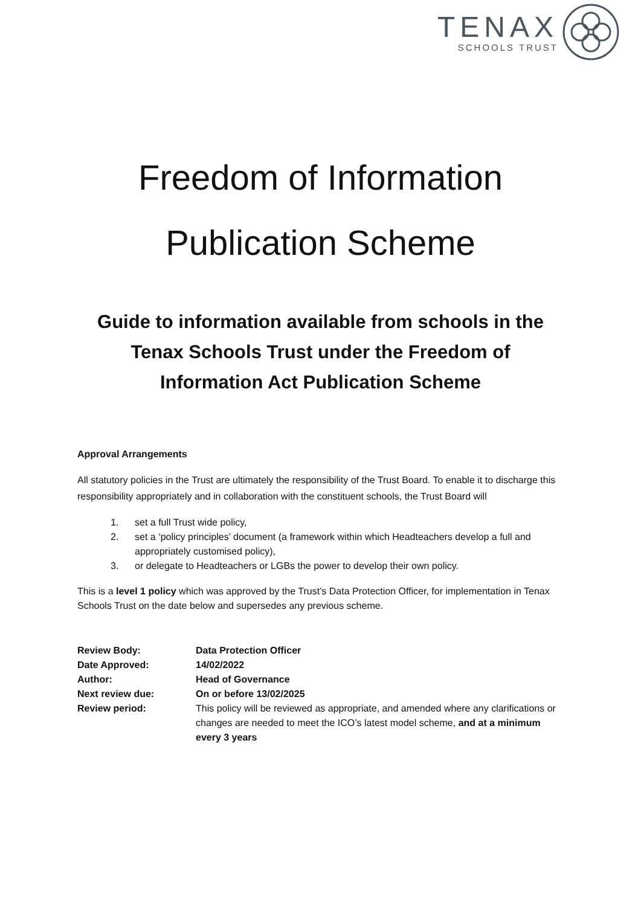TENAX
SCHOOLS TRUST
Freedom of Information
Publication Scheme
Guide to information available from schools in the Tenax Schools Trust under the Freedom of Information Act Publication Scheme
Approval Arrangements
All statutory policies in the Trust are ultimately the responsibility of the Trust Board. To enable it to discharge this responsibility appropriately and in collaboration with the constituent schools, the Trust Board will
1. set a full Trust wide policy,
2. set a ‘policy principles’ document (a framework within which Headteachers develop a full and appropriately customised policy),
3. or delegate to Headteachers or LGBs the power to develop their own policy.
This is a level 1 policy which was approved by the Trust’s Data Protection Officer, for implementation in Tenax Schools Trust on the date below and supersedes any previous scheme.
| Review Body: | Data Protection Officer |
| Date Approved: | 14/02/2022 |
| Author: | Head of Governance |
| Next review due: | On or before 13/02/2025 |
| Review period: | This policy will be reviewed as appropriate, and amended where any clarifications or changes are needed to meet the ICO’s latest model scheme, and at a minimum every 3 years |